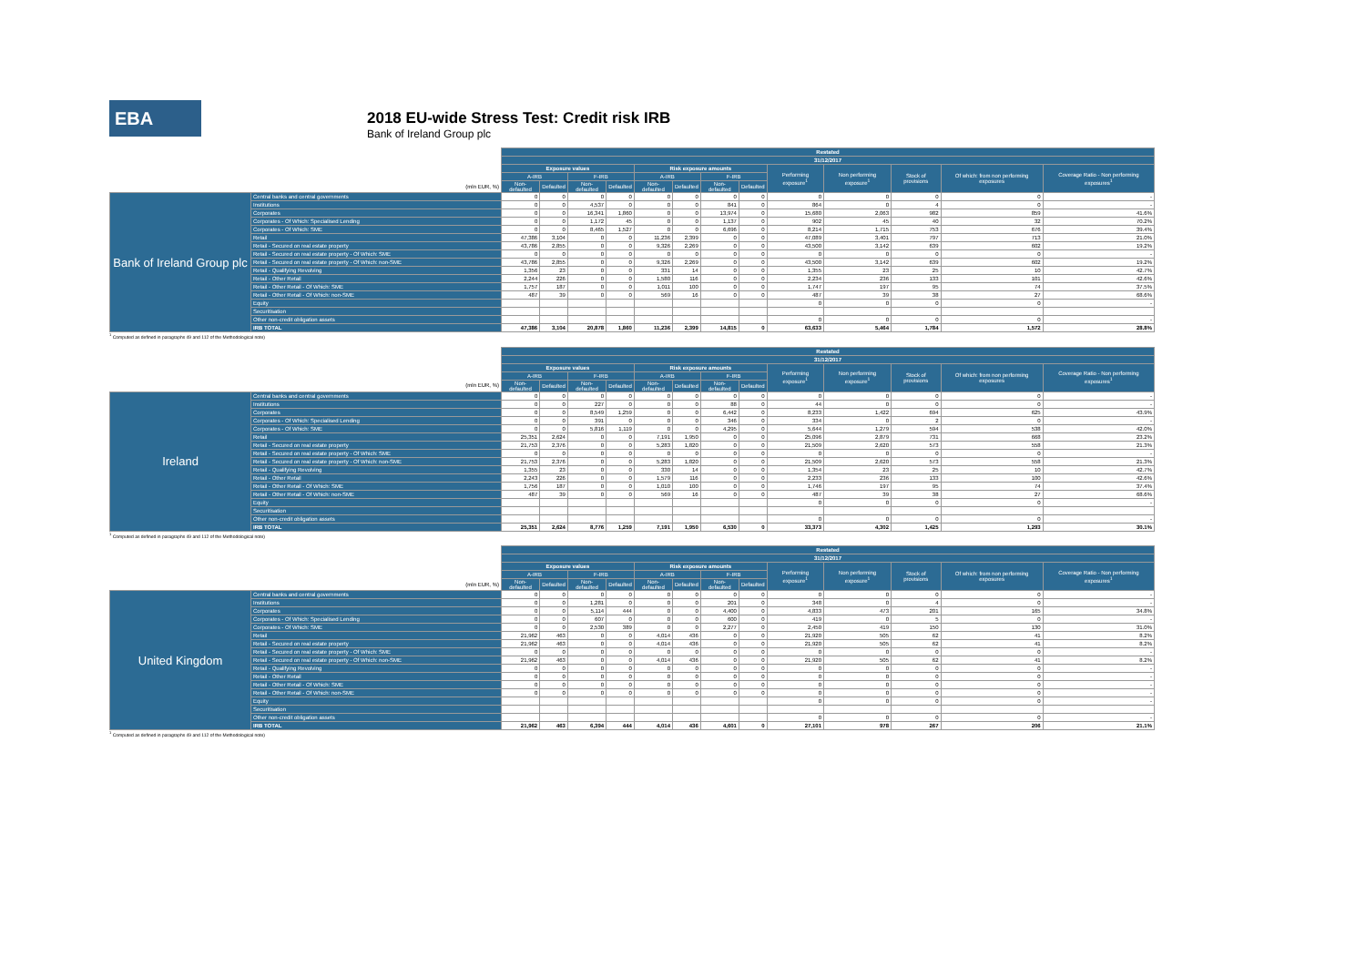EBA
2018 EU-wide Stress Test: Credit risk IRB
Bank of Ireland Group plc
| | | Restated | | | | | | | | | | | | |
| | | 31/12/2017 | | | | | | | | | | | | |
| | | Exposure values | | | | Risk exposure amounts | | | | Performing exposure<sup>1</sup> | Non performing exposure<sup>1</sup> | Stock of provisions | Of which: from non performing exposures | Coverage Ratio - Non performing exposures<sup>1</sup> |
| | | A-IRB | | F-IRB | | A-IRB | | F-IRB | | | | | | |
| (mln EUR, %) | | Non-defaulted | Defaulted | Non-defaulted | Defaulted | Non-defaulted | Defaulted | Non-defaulted | Defaulted | | | | | |
| Bank of Ireland Group plc | Central banks and central governments | 0 | 0 | 0 | 0 | 0 | 0 | 0 | 0 | 0 | 0 | 0 | 0 | - |
| | Institutions | 0 | 0 | 4,537 | 0 | 0 | 0 | 841 | 0 | 864 | 0 | 4 | 0 | - |
| | Corporates | 0 | 0 | 16,341 | 1,860 | 0 | 0 | 13,974 | 0 | 15,680 | 2,063 | 982 | 859 | 41.6% |
| | Corporates - Of Which: Specialised Lending | 0 | 0 | 1,172 | 45 | 0 | 0 | 1,137 | 0 | 902 | 45 | 40 | 32 | 70.2% |
| | Corporates - Of Which: SME | 0 | 0 | 8,465 | 1,527 | 0 | 0 | 6,696 | 0 | 8,214 | 1,715 | 753 | 676 | 39.4% |
| | Retail | 47,386 | 3,104 | 0 | 0 | 11,236 | 2,399 | 0 | 0 | 47,089 | 3,401 | 797 | 713 | 21.0% |
| | Retail - Secured on real estate property | 43,786 | 2,855 | 0 | 0 | 9,326 | 2,269 | 0 | 0 | 43,500 | 3,142 | 639 | 602 | 19.2% |
| | Retail - Secured on real estate property - Of Which: SME | 0 | 0 | 0 | 0 | 0 | 0 | 0 | 0 | 0 | 0 | 0 | 0 | - |
| | Retail - Secured on real estate property - Of Which: non-SME | 43,786 | 2,855 | 0 | 0 | 9,326 | 2,269 | 0 | 0 | 43,500 | 3,142 | 639 | 602 | 19.2% |
| | Retail - Qualifying Revolving | 1,356 | 23 | 0 | 0 | 331 | 14 | 0 | 0 | 1,355 | 23 | 25 | 10 | 42.7% |
| | Retail - Other Retail | 2,244 | 226 | 0 | 0 | 1,580 | 116 | 0 | 0 | 2,234 | 236 | 133 | 101 | 42.6% |
| | Retail - Other Retail - Of Which: SME | 1,757 | 187 | 0 | 0 | 1,011 | 100 | 0 | 0 | 1,747 | 197 | 95 | 74 | 37.5% |
| | Retail - Other Retail - Of Which: non-SME | 487 | 39 | 0 | 0 | 569 | 16 | 0 | 0 | 487 | 39 | 38 | 27 | 68.6% |
| | Equity | | | | | | | | | 0 | 0 | 0 | 0 | - |
| | Securitisation | | | | | | | | | | | | | |
| | Other non-credit obligation assets | | | | | | | | | 0 | 0 | 0 | 0 | - |
| | IRB TOTAL | 47,386 | 3,104 | 20,878 | 1,860 | 11,236 | 2,399 | 14,815 | 0 | 63,633 | 5,464 | 1,784 | 1,572 | 28.8% |
<sup>1</sup> Computed as defined in paragraphs 49 and 112 of the Methodological note)
| | | Restated | | | | | | | | | | | | |
| | | 31/12/2017 | | | | | | | | | | | | |
| | | Exposure values | | | | Risk exposure amounts | | | | Performing exposure<sup>1</sup> | Non performing exposure<sup>1</sup> | Stock of provisions | Of which: from non performing exposures | Coverage Ratio - Non performing exposures<sup>1</sup> |
| | | A-IRB | | F-IRB | | A-IRB | | F-IRB | | | | | | |
| (mln EUR, %) | | Non-defaulted | Defaulted | Non-defaulted | Defaulted | Non-defaulted | Defaulted | Non-defaulted | Defaulted | | | | | |
| Ireland | Central banks and central governments | 0 | 0 | 0 | 0 | 0 | 0 | 0 | 0 | 0 | 0 | 0 | 0 | - |
| | Institutions | 0 | 0 | 227 | 0 | 0 | 0 | 88 | 0 | 44 | 0 | 0 | 0 | - |
| | Corporates | 0 | 0 | 8,549 | 1,259 | 0 | 0 | 6,442 | 0 | 8,233 | 1,422 | 694 | 625 | 43.9% |
| | Corporates - Of Which: Specialised Lending | 0 | 0 | 391 | 0 | 0 | 0 | 346 | 0 | 334 | 0 | 2 | 0 | - |
| | Corporates - Of Which: SME | 0 | 0 | 5,816 | 1,119 | 0 | 0 | 4,295 | 0 | 5,644 | 1,279 | 594 | 538 | 42.0% |
| | Retail | 25,351 | 2,624 | 0 | 0 | 7,191 | 1,950 | 0 | 0 | 25,096 | 2,879 | 731 | 668 | 23.2% |
| | Retail - Secured on real estate property | 21,753 | 2,376 | 0 | 0 | 5,283 | 1,820 | 0 | 0 | 21,509 | 2,620 | 573 | 558 | 21.3% |
| | Retail - Secured on real estate property - Of Which: SME | 0 | 0 | 0 | 0 | 0 | 0 | 0 | 0 | 0 | 0 | 0 | 0 | - |
| | Retail - Secured on real estate property - Of Which: non-SME | 21,753 | 2,376 | 0 | 0 | 5,283 | 1,820 | 0 | 0 | 21,509 | 2,620 | 573 | 558 | 21.3% |
| | Retail - Qualifying Revolving | 1,355 | 23 | 0 | 0 | 330 | 14 | 0 | 0 | 1,354 | 23 | 25 | 10 | 42.7% |
| | Retail - Other Retail | 2,243 | 226 | 0 | 0 | 1,579 | 116 | 0 | 0 | 2,233 | 236 | 133 | 100 | 42.6% |
| | Retail - Other Retail - Of Which: SME | 1,756 | 187 | 0 | 0 | 1,010 | 100 | 0 | 0 | 1,746 | 197 | 95 | 74 | 37.4% |
| | Retail - Other Retail - Of Which: non-SME | 487 | 39 | 0 | 0 | 569 | 16 | 0 | 0 | 487 | 39 | 38 | 27 | 68.6% |
| | Equity | | | | | | | | | 0 | 0 | 0 | 0 | - |
| | Securitisation | | | | | | | | | | | | | |
| | Other non-credit obligation assets | | | | | | | | | 0 | 0 | 0 | 0 | - |
| | IRB TOTAL | 25,351 | 2,624 | 8,776 | 1,259 | 7,191 | 1,950 | 6,530 | 0 | 33,373 | 4,302 | 1,425 | 1,293 | 30.1% |
<sup>1</sup> Computed as defined in paragraphs 49 and 112 of the Methodological note)
| | | Restated | | | | | | | | | | | | |
| | | 31/12/2017 | | | | | | | | | | | | |
| | | Exposure values | | | | Risk exposure amounts | | | | Performing exposure<sup>1</sup> | Non performing exposure<sup>1</sup> | Stock of provisions | Of which: from non performing exposures | Coverage Ratio - Non performing exposures<sup>1</sup> |
| | | A-IRB | | F-IRB | | A-IRB | | F-IRB | | | | | | |
| (mln EUR, %) | | Non-defaulted | Defaulted | Non-defaulted | Defaulted | Non-defaulted | Defaulted | Non-defaulted | Defaulted | | | | | |
| United Kingdom | Central banks and central governments | 0 | 0 | 0 | 0 | 0 | 0 | 0 | 0 | 0 | 0 | 0 | 0 | - |
| | Institutions | 0 | 0 | 1,281 | 0 | 0 | 0 | 201 | 0 | 348 | 0 | 4 | 0 | - |
| | Corporates | 0 | 0 | 5,114 | 444 | 0 | 0 | 4,400 | 0 | 4,833 | 473 | 201 | 165 | 34.8% |
| | Corporates - Of Which: Specialised Lending | 0 | 0 | 607 | 0 | 0 | 0 | 600 | 0 | 419 | 0 | 5 | 0 | - |
| | Corporates - Of Which: SME | 0 | 0 | 2,530 | 389 | 0 | 0 | 2,277 | 0 | 2,450 | 419 | 150 | 130 | 31.0% |
| | Retail | 21,962 | 463 | 0 | 0 | 4,014 | 436 | 0 | 0 | 21,920 | 505 | 62 | 41 | 8.2% |
| | Retail - Secured on real estate property | 21,962 | 463 | 0 | 0 | 4,014 | 436 | 0 | 0 | 21,920 | 505 | 62 | 41 | 8.2% |
| | Retail - Secured on real estate property - Of Which: SME | 0 | 0 | 0 | 0 | 0 | 0 | 0 | 0 | 0 | 0 | 0 | 0 | - |
| | Retail - Secured on real estate property - Of Which: non-SME | 21,962 | 463 | 0 | 0 | 4,014 | 436 | 0 | 0 | 21,920 | 505 | 62 | 41 | 8.2% |
| | Retail - Qualifying Revolving | 0 | 0 | 0 | 0 | 0 | 0 | 0 | 0 | 0 | 0 | 0 | 0 | - |
| | Retail - Other Retail | 0 | 0 | 0 | 0 | 0 | 0 | 0 | 0 | 0 | 0 | 0 | 0 | - |
| | Retail - Other Retail - Of Which: SME | 0 | 0 | 0 | 0 | 0 | 0 | 0 | 0 | 0 | 0 | 0 | 0 | - |
| | Retail - Other Retail - Of Which: non-SME | 0 | 0 | 0 | 0 | 0 | 0 | 0 | 0 | 0 | 0 | 0 | 0 | - |
| | Equity | | | | | | | | | 0 | 0 | 0 | 0 | - |
| | Securitisation | | | | | | | | | | | | | |
| | Other non-credit obligation assets | | | | | | | | | 0 | 0 | 0 | 0 | - |
| | IRB TOTAL | 21,962 | 463 | 6,394 | 444 | 4,014 | 436 | 4,601 | 0 | 27,101 | 978 | 267 | 206 | 21.1% |
<sup>1</sup> Computed as defined in paragraphs 49 and 112 of the Methodological note)